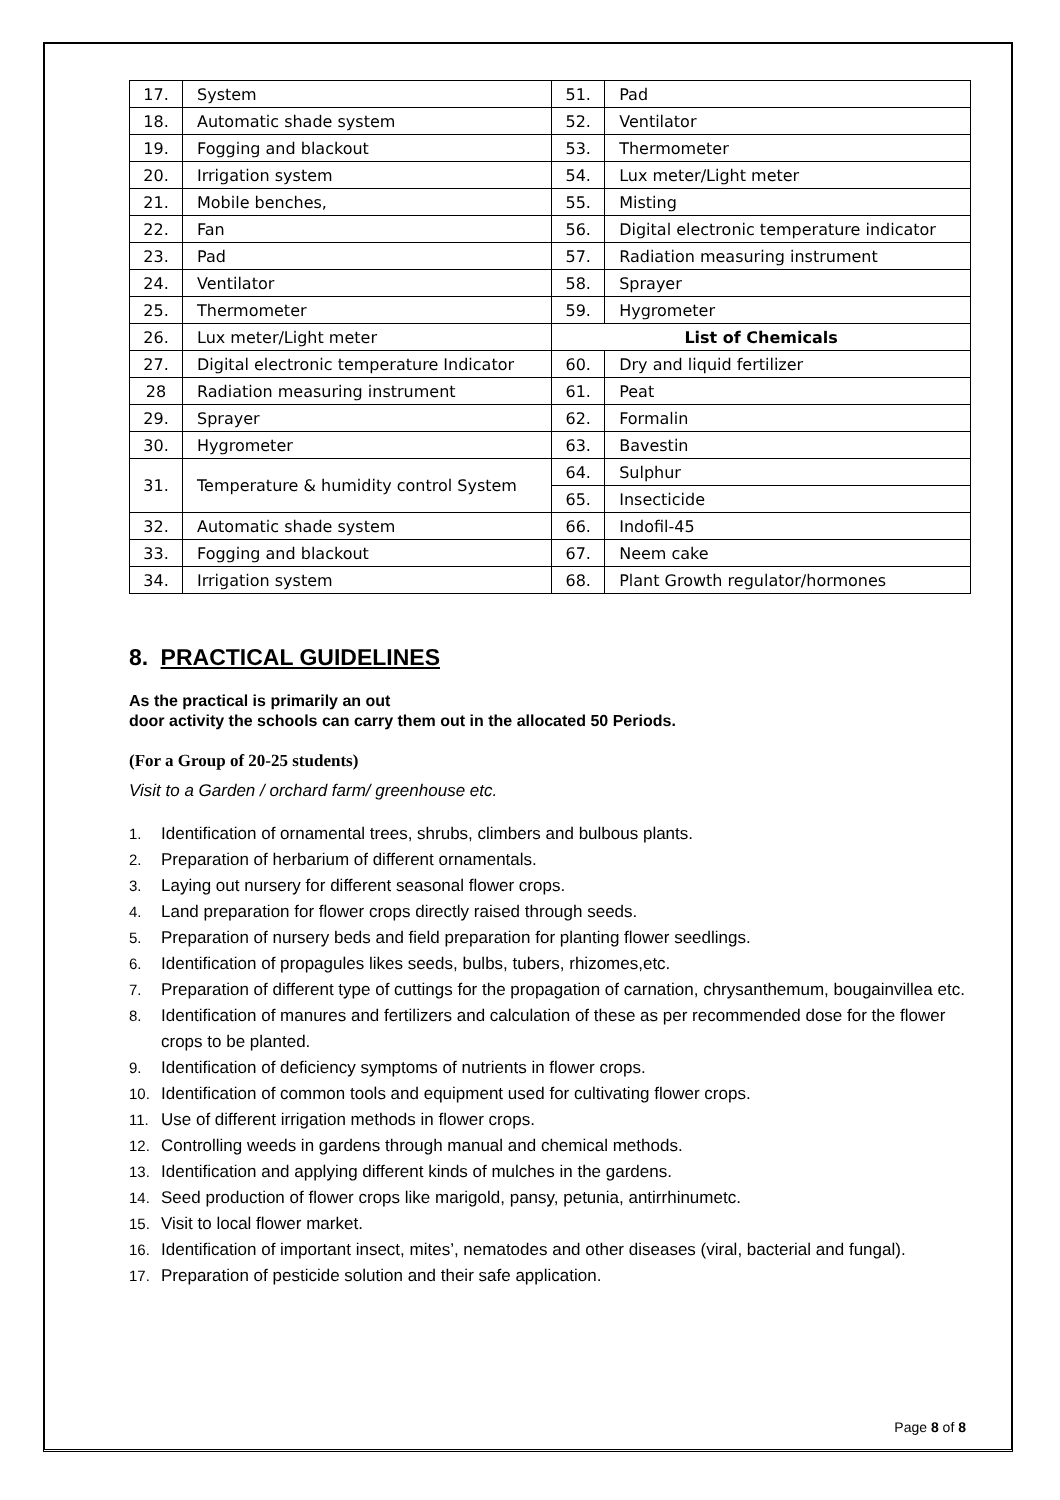| 17. | System | 51. | Pad |
| 18. | Automatic shade system | 52. | Ventilator |
| 19. | Fogging and blackout | 53. | Thermometer |
| 20. | Irrigation system | 54. | Lux meter/Light meter |
| 21. | Mobile benches, | 55. | Misting |
| 22. | Fan | 56. | Digital electronic temperature indicator |
| 23. | Pad | 57. | Radiation measuring instrument |
| 24. | Ventilator | 58. | Sprayer |
| 25. | Thermometer | 59. | Hygrometer |
| 26. | Lux meter/Light meter | List of Chemicals | |
| 27. | Digital electronic temperature Indicator | | |
| | | 60. | Dry and liquid fertilizer |
| 28 | Radiation measuring instrument | 61. | Peat |
| 29. | Sprayer | 62. | Formalin |
| 30. | Hygrometer | 63. | Bavestin |
| 31. | Temperature & humidity control System | 64. | Sulphur |
| | | 65. | Insecticide |
| 32. | Automatic shade system | 66. | Indofil-45 |
| 33. | Fogging and blackout | 67. | Neem cake |
| 34. | Irrigation system | 68. | Plant Growth regulator/hormones |
8. PRACTICAL GUIDELINES
As the practical is primarily an out
door activity the schools can carry them out in the allocated 50 Periods.
(For a Group of 20-25 students)
Visit to a Garden / orchard farm/ greenhouse etc.
1. Identification of ornamental trees, shrubs, climbers and bulbous plants.
2. Preparation of herbarium of different ornamentals.
3. Laying out nursery for different seasonal flower crops.
4. Land preparation for flower crops directly raised through seeds.
5. Preparation of nursery beds and field preparation for planting flower seedlings.
6. Identification of propagules likes seeds, bulbs, tubers, rhizomes,etc.
7. Preparation of different type of cuttings for the propagation of carnation, chrysanthemum, bougainvillea etc.
8. Identification of manures and fertilizers and calculation of these as per recommended dose for the flower crops to be planted.
9. Identification of deficiency symptoms of nutrients in flower crops.
10. Identification of common tools and equipment used for cultivating flower crops.
11. Use of different irrigation methods in flower crops.
12. Controlling weeds in gardens through manual and chemical methods.
13. Identification and applying different kinds of mulches in the gardens.
14. Seed production of flower crops like marigold, pansy, petunia, antirrhinumetc.
15. Visit to local flower market.
16. Identification of important insect, mites’, nematodes and other diseases (viral, bacterial and fungal).
17. Preparation of pesticide solution and their safe application.
Page 8 of 8